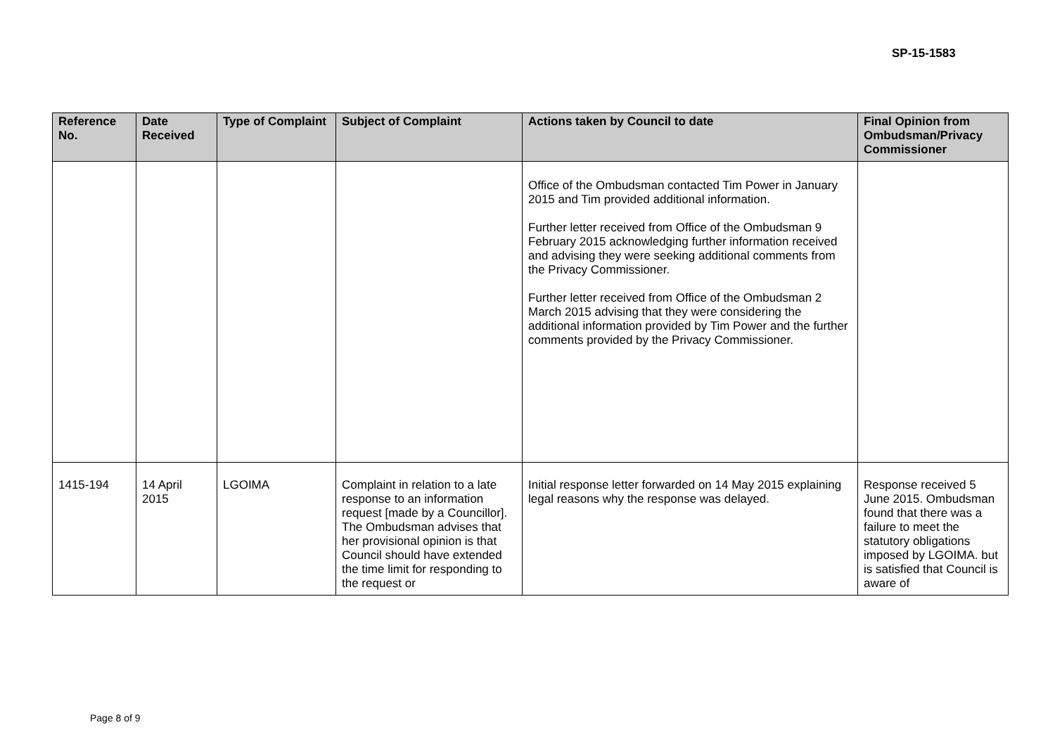SP-15-1583
| Reference No. | Date Received | Type of Complaint | Subject of Complaint | Actions taken by Council to date | Final Opinion from Ombudsman/Privacy Commissioner |
| --- | --- | --- | --- | --- | --- |
| | | | | Office of the Ombudsman contacted Tim Power in January 2015 and Tim provided additional information. Further letter received from Office of the Ombudsman 9 February 2015 acknowledging further information received and advising they were seeking additional comments from the Privacy Commissioner. Further letter received from Office of the Ombudsman 2 March 2015 advising that they were considering the additional information provided by Tim Power and the further comments provided by the Privacy Commissioner. | |
| 1415-194 | 14 April 2015 | LGOIMA | Complaint in relation to a late response to an information request [made by a Councillor]. The Ombudsman advises that her provisional opinion is that Council should have extended the time limit for responding to the request or | Initial response letter forwarded on 14 May 2015 explaining legal reasons why the response was delayed. | Response received 5 June 2015. Ombudsman found that there was a failure to meet the statutory obligations imposed by LGOIMA. but is satisfied that Council is aware of |
Page 8 of 9